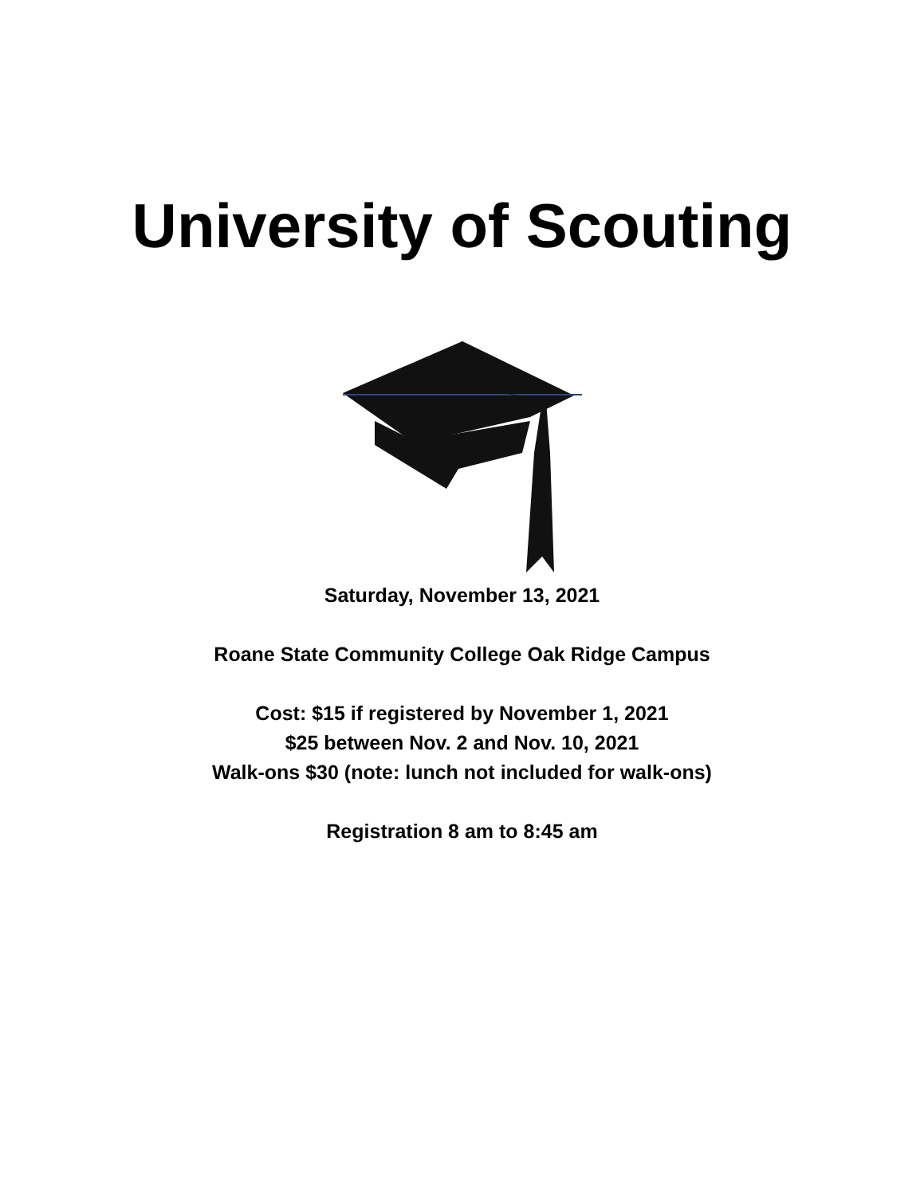University of Scouting
Saturday, November 13, 2021
Roane State Community College Oak Ridge Campus
Cost: $15 if registered by November 1, 2021
$25 between Nov. 2 and Nov. 10, 2021
Walk-ons $30 (note: lunch not included for walk-ons)
Registration 8 am to 8:45 am